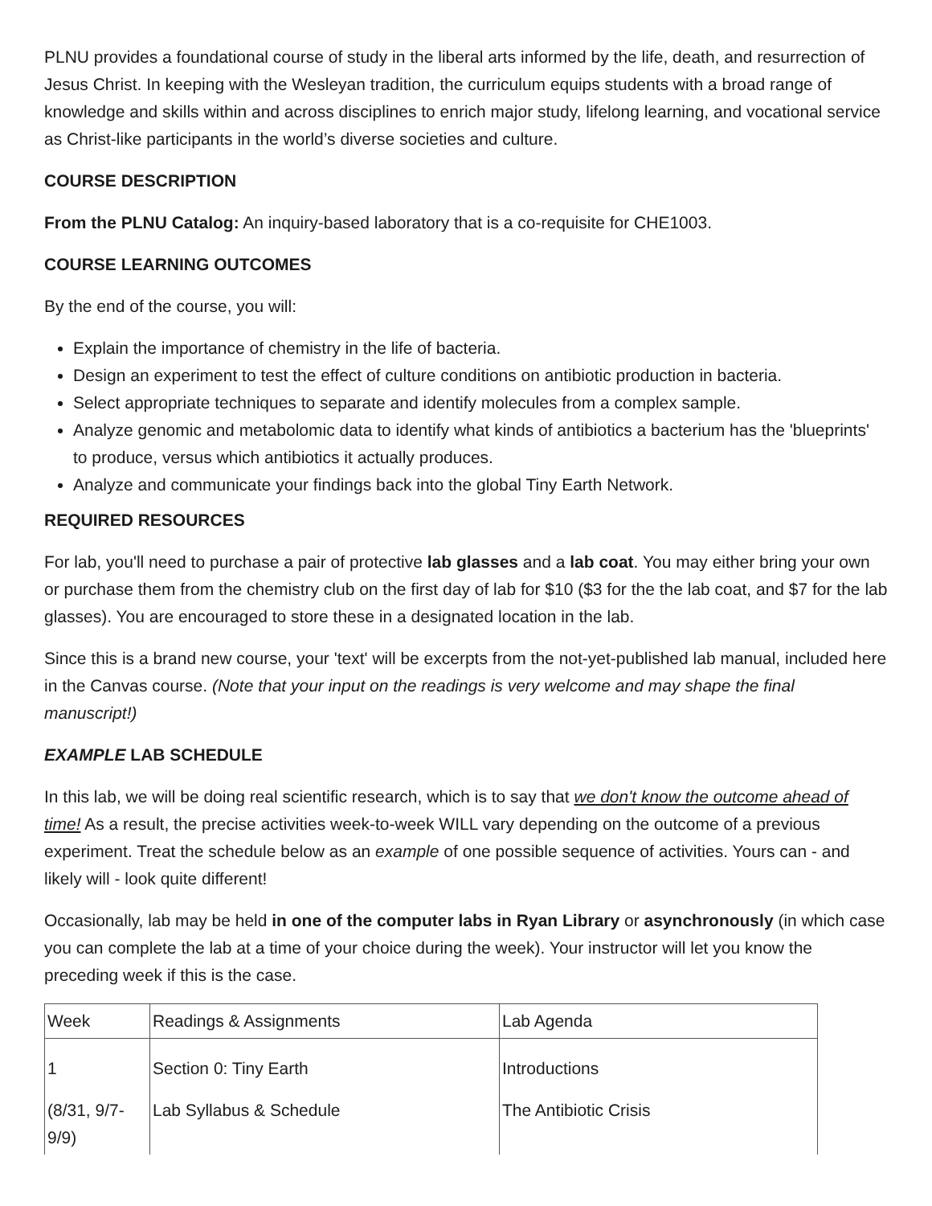PLNU provides a foundational course of study in the liberal arts informed by the life, death, and resurrection of Jesus Christ. In keeping with the Wesleyan tradition, the curriculum equips students with a broad range of knowledge and skills within and across disciplines to enrich major study, lifelong learning, and vocational service as Christ-like participants in the world’s diverse societies and culture.
COURSE DESCRIPTION
From the PLNU Catalog: An inquiry-based laboratory that is a co-requisite for CHE1003.
COURSE LEARNING OUTCOMES
By the end of the course, you will:
Explain the importance of chemistry in the life of bacteria.
Design an experiment to test the effect of culture conditions on antibiotic production in bacteria.
Select appropriate techniques to separate and identify molecules from a complex sample.
Analyze genomic and metabolomic data to identify what kinds of antibiotics a bacterium has the 'blueprints' to produce, versus which antibiotics it actually produces.
Analyze and communicate your findings back into the global Tiny Earth Network.
REQUIRED RESOURCES
For lab, you'll need to purchase a pair of protective lab glasses and a lab coat. You may either bring your own or purchase them from the chemistry club on the first day of lab for $10 ($3 for the the lab coat, and $7 for the lab glasses). You are encouraged to store these in a designated location in the lab.
Since this is a brand new course, your 'text' will be excerpts from the not-yet-published lab manual, included here in the Canvas course. (Note that your input on the readings is very welcome and may shape the final manuscript!)
EXAMPLE LAB SCHEDULE
In this lab, we will be doing real scientific research, which is to say that we don't know the outcome ahead of time! As a result, the precise activities week-to-week WILL vary depending on the outcome of a previous experiment. Treat the schedule below as an example of one possible sequence of activities. Yours can - and likely will - look quite different!
Occasionally, lab may be held in one of the computer labs in Ryan Library or asynchronously (in which case you can complete the lab at a time of your choice during the week). Your instructor will let you know the preceding week if this is the case.
| Week | Readings & Assignments | Lab Agenda |
| 1 (8/31, 9/7-9/9) | Section 0: Tiny Earth Lab Syllabus & Schedule | Introductions The Antibiotic Crisis |